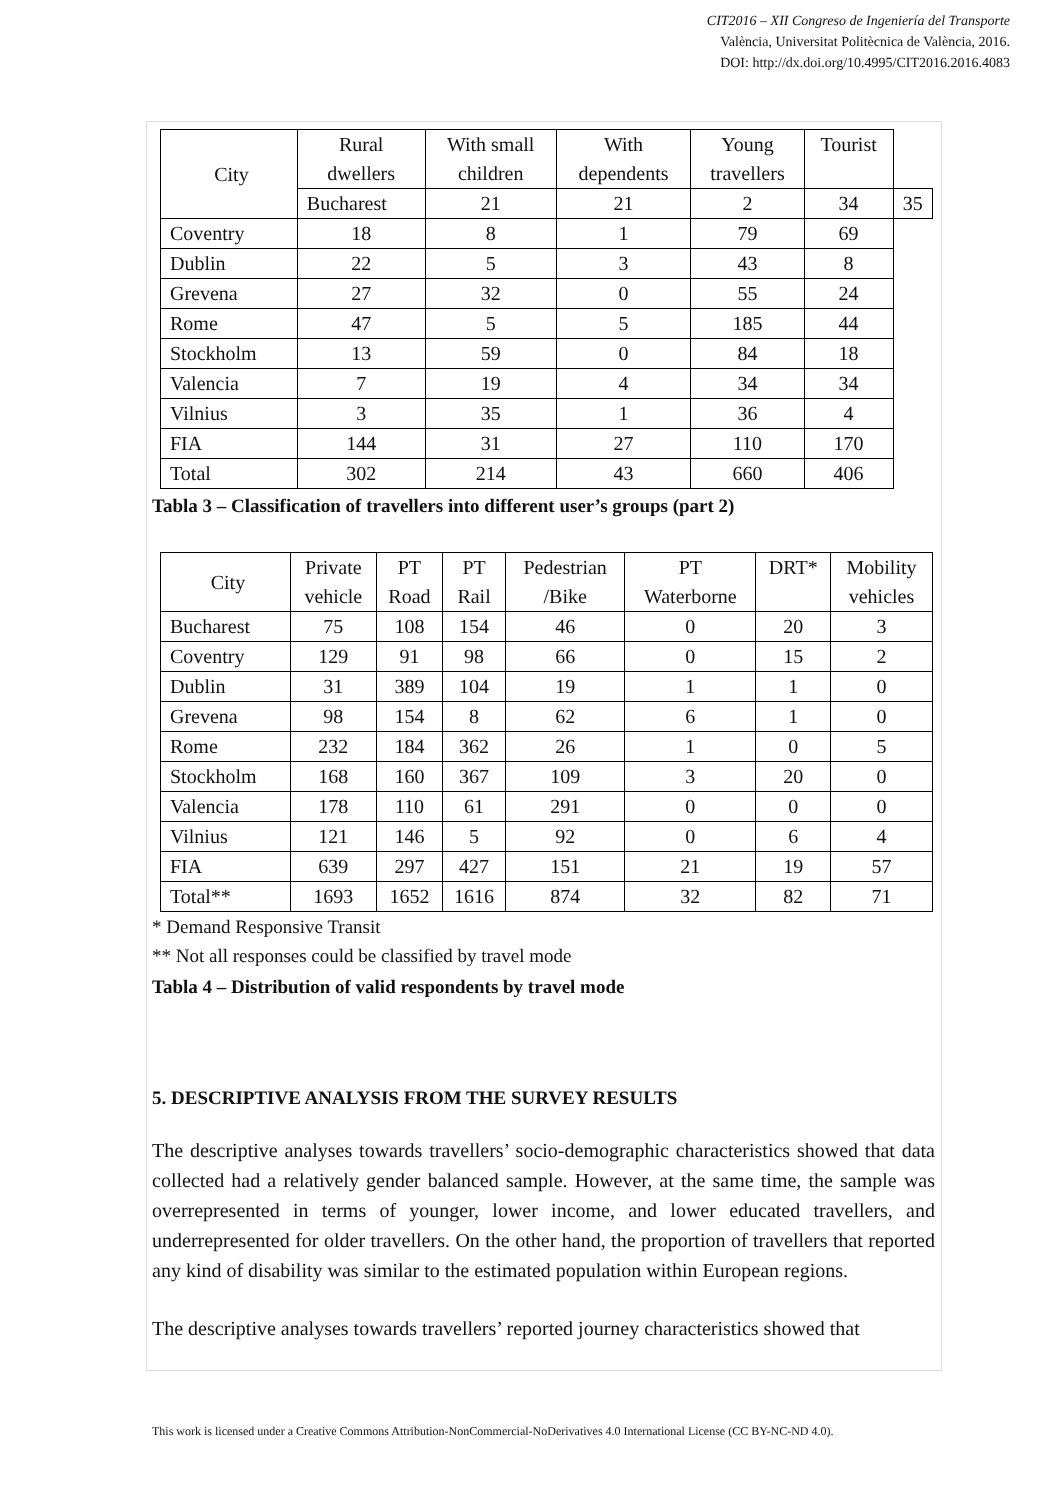CIT2016 – XII Congreso de Ingeniería del Transporte
València, Universitat Politècnica de València, 2016.
DOI: http://dx.doi.org/10.4995/CIT2016.2016.4083
| City | Rural dwellers | With small children | With dependents | Young travellers | Tourist | |
| --- | --- | --- | --- | --- | --- | --- |
| | Bucharest | 21 | 21 | 2 | 34 | 35 |
| Coventry | 18 | 8 | 1 | 79 | 69 | |
| Dublin | 22 | 5 | 3 | 43 | 8 | |
| Grevena | 27 | 32 | 0 | 55 | 24 | |
| Rome | 47 | 5 | 5 | 185 | 44 | |
| Stockholm | 13 | 59 | 0 | 84 | 18 | |
| Valencia | 7 | 19 | 4 | 34 | 34 | |
| Vilnius | 3 | 35 | 1 | 36 | 4 | |
| FIA | 144 | 31 | 27 | 110 | 170 | |
| Total | 302 | 214 | 43 | 660 | 406 | |
Tabla 3 – Classification of travellers into different user’s groups (part 2)
| City | Private vehicle | PT Road | PT Rail | Pedestrian /Bike | PT Waterborne | DRT* | Mobility vehicles |
| --- | --- | --- | --- | --- | --- | --- | --- |
| Bucharest | 75 | 108 | 154 | 46 | 0 | 20 | 3 |
| Coventry | 129 | 91 | 98 | 66 | 0 | 15 | 2 |
| Dublin | 31 | 389 | 104 | 19 | 1 | 1 | 0 |
| Grevena | 98 | 154 | 8 | 62 | 6 | 1 | 0 |
| Rome | 232 | 184 | 362 | 26 | 1 | 0 | 5 |
| Stockholm | 168 | 160 | 367 | 109 | 3 | 20 | 0 |
| Valencia | 178 | 110 | 61 | 291 | 0 | 0 | 0 |
| Vilnius | 121 | 146 | 5 | 92 | 0 | 6 | 4 |
| FIA | 639 | 297 | 427 | 151 | 21 | 19 | 57 |
| Total** | 1693 | 1652 | 1616 | 874 | 32 | 82 | 71 |
* Demand Responsive Transit
** Not all responses could be classified by travel mode
Tabla 4 – Distribution of valid respondents by travel mode
5. DESCRIPTIVE ANALYSIS FROM THE SURVEY RESULTS
The descriptive analyses towards travellers’ socio-demographic characteristics showed that data collected had a relatively gender balanced sample. However, at the same time, the sample was overrepresented in terms of younger, lower income, and lower educated travellers, and underrepresented for older travellers. On the other hand, the proportion of travellers that reported any kind of disability was similar to the estimated population within European regions.
The descriptive analyses towards travellers’ reported journey characteristics showed that
This work is licensed under a Creative Commons Attribution-NonCommercial-NoDerivatives 4.0 International License (CC BY-NC-ND 4.0).